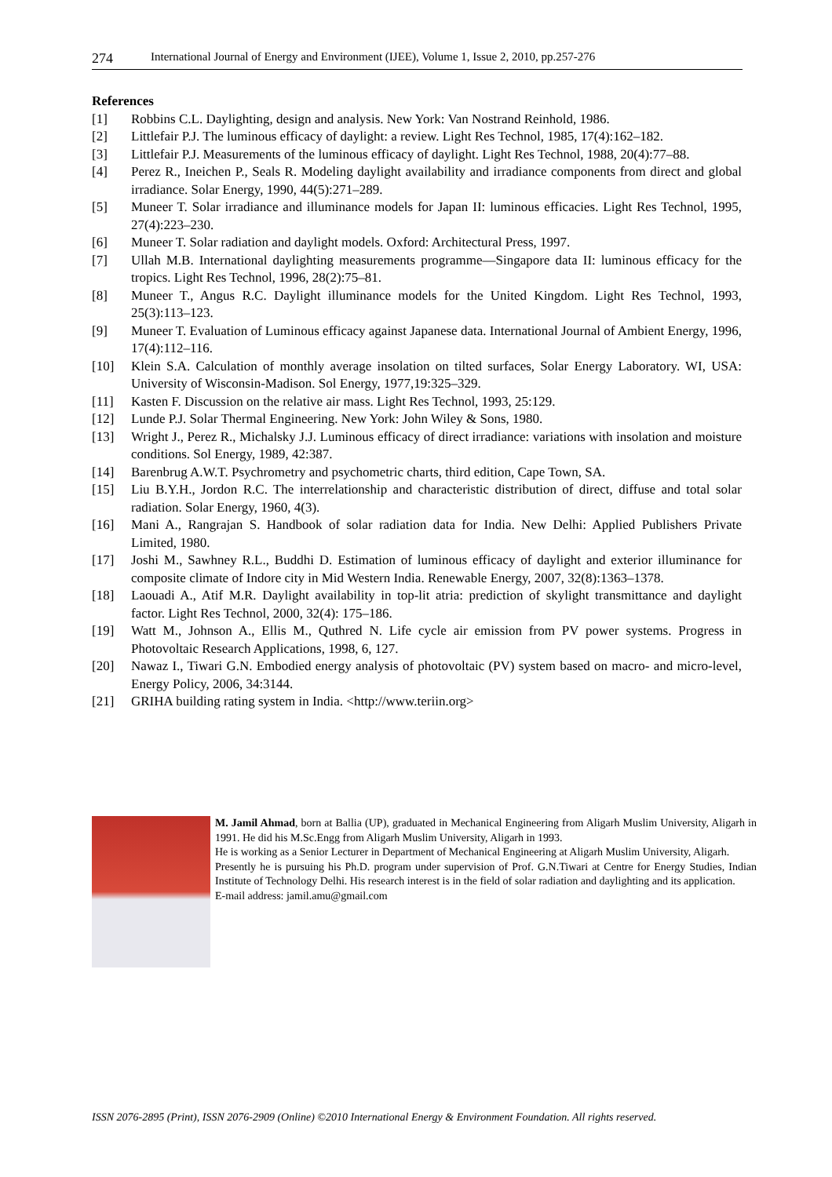274 International Journal of Energy and Environment (IJEE), Volume 1, Issue 2, 2010, pp.257-276
References
[1] Robbins C.L. Daylighting, design and analysis. New York: Van Nostrand Reinhold, 1986.
[2] Littlefair P.J. The luminous efficacy of daylight: a review. Light Res Technol, 1985, 17(4):162–182.
[3] Littlefair P.J. Measurements of the luminous efficacy of daylight. Light Res Technol, 1988, 20(4):77–88.
[4] Perez R., Ineichen P., Seals R. Modeling daylight availability and irradiance components from direct and global irradiance. Solar Energy, 1990, 44(5):271–289.
[5] Muneer T. Solar irradiance and illuminance models for Japan II: luminous efficacies. Light Res Technol, 1995, 27(4):223–230.
[6] Muneer T. Solar radiation and daylight models. Oxford: Architectural Press, 1997.
[7] Ullah M.B. International daylighting measurements programme—Singapore data II: luminous efficacy for the tropics. Light Res Technol, 1996, 28(2):75–81.
[8] Muneer T., Angus R.C. Daylight illuminance models for the United Kingdom. Light Res Technol, 1993, 25(3):113–123.
[9] Muneer T. Evaluation of Luminous efficacy against Japanese data. International Journal of Ambient Energy, 1996, 17(4):112–116.
[10] Klein S.A. Calculation of monthly average insolation on tilted surfaces, Solar Energy Laboratory. WI, USA: University of Wisconsin-Madison. Sol Energy, 1977,19:325–329.
[11] Kasten F. Discussion on the relative air mass. Light Res Technol, 1993, 25:129.
[12] Lunde P.J. Solar Thermal Engineering. New York: John Wiley & Sons, 1980.
[13] Wright J., Perez R., Michalsky J.J. Luminous efficacy of direct irradiance: variations with insolation and moisture conditions. Sol Energy, 1989, 42:387.
[14] Barenbrug A.W.T. Psychrometry and psychometric charts, third edition, Cape Town, SA.
[15] Liu B.Y.H., Jordon R.C. The interrelationship and characteristic distribution of direct, diffuse and total solar radiation. Solar Energy, 1960, 4(3).
[16] Mani A., Rangrajan S. Handbook of solar radiation data for India. New Delhi: Applied Publishers Private Limited, 1980.
[17] Joshi M., Sawhney R.L., Buddhi D. Estimation of luminous efficacy of daylight and exterior illuminance for composite climate of Indore city in Mid Western India. Renewable Energy, 2007, 32(8):1363–1378.
[18] Laouadi A., Atif M.R. Daylight availability in top-lit atria: prediction of skylight transmittance and daylight factor. Light Res Technol, 2000, 32(4): 175–186.
[19] Watt M., Johnson A., Ellis M., Quthred N. Life cycle air emission from PV power systems. Progress in Photovoltaic Research Applications, 1998, 6, 127.
[20] Nawaz I., Tiwari G.N. Embodied energy analysis of photovoltaic (PV) system based on macro- and micro-level, Energy Policy, 2006, 34:3144.
[21] GRIHA building rating system in India. <http://www.teriin.org>
M. Jamil Ahmad, born at Ballia (UP), graduated in Mechanical Engineering from Aligarh Muslim University, Aligarh in 1991. He did his M.Sc.Engg from Aligarh Muslim University, Aligarh in 1993.
He is working as a Senior Lecturer in Department of Mechanical Engineering at Aligarh Muslim University, Aligarh.
Presently he is pursuing his Ph.D. program under supervision of Prof. G.N.Tiwari at Centre for Energy Studies, Indian Institute of Technology Delhi. His research interest is in the field of solar radiation and daylighting and its application.
E-mail address: jamil.amu@gmail.com
ISSN 2076-2895 (Print), ISSN 2076-2909 (Online) ©2010 International Energy & Environment Foundation. All rights reserved.